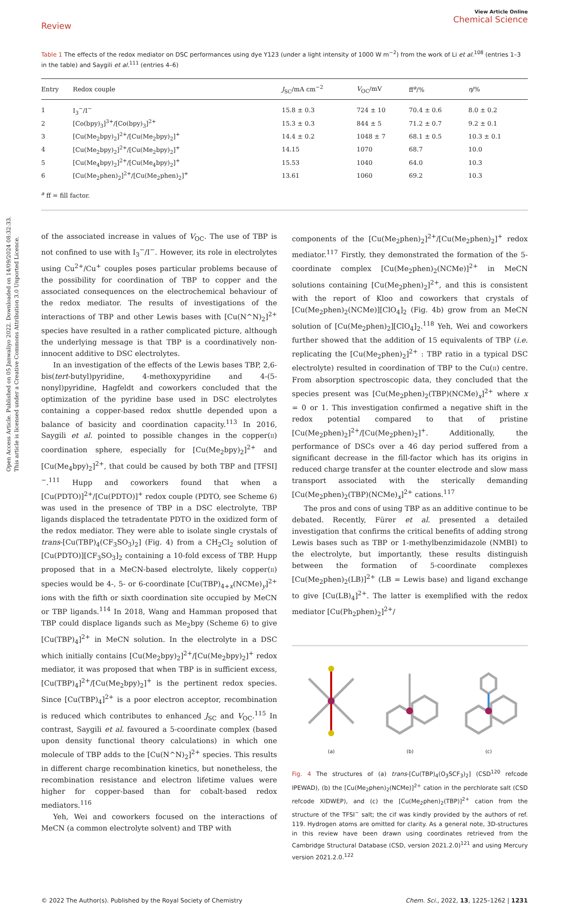Open Access Article. Published on 05 Janwaliyo 2022. Downloaded on 14/09/2024 08:32:33.
This article is licensed under a Creative Commons Attribution 3.0 Unported Licence.
Review
View Article Online
Chemical Science
Table 1 The effects of the redox mediator on DSC performances using dye Y123 (under a light intensity of 1000 W m<sup>−2</sup>) from the work of Li et al.<sup>108</sup> (entries 1–3 in the table) and Saygili et al.<sup>111</sup> (entries 4–6)
| Entry | Redox couple | J<sub>SC</sub>/mA cm<sup>−2</sup> | V<sub>OC</sub>/mV | ff<sup>a</sup>/% | η /% |
| --- | --- | --- | --- | --- | --- |
| 1 | I<sub>3</sub><sup>−</sup>/I<sup>−</sup> | 15.8 ± 0.3 | 724 ± 10 | 70.4 ± 0.6 | 8.0 ± 0.2 |
| 2 | [Co(bpy)<sub>3</sub>]<sup>3+</sup>/[Co(bpy)<sub>3</sub>]<sup>2+</sup> | 15.3 ± 0.3 | 844 ± 5 | 71.2 ± 0.7 | 9.2 ± 0.1 |
| 3 | [Cu(Me<sub>2</sub>bpy)<sub>2</sub>]<sup>2+</sup>/[Cu(Me<sub>2</sub>bpy)<sub>2</sub>]<sup>+</sup> | 14.4 ± 0.2 | 1048 ± 7 | 68.1 ± 0.5 | 10.3 ± 0.1 |
| 4 | [Cu(Me<sub>2</sub>bpy)<sub>2</sub>]<sup>2+</sup>/[Cu(Me<sub>2</sub>bpy)<sub>2</sub>]<sup>+</sup> | 14.15 | 1070 | 68.7 | 10.0 |
| 5 | [Cu(Me<sub>4</sub>bpy)<sub>2</sub>]<sup>2+</sup>/[Cu(Me<sub>4</sub>bpy)<sub>2</sub>]<sup>+</sup> | 15.53 | 1040 | 64.0 | 10.3 |
| 6 | [Cu(Me<sub>2</sub>phen)<sub>2</sub>]<sup>2+</sup>/[Cu(Me<sub>2</sub>phen)<sub>2</sub>]<sup>+</sup> | 13.61 | 1060 | 69.2 | 10.3 |
<sup>a</sup> ff = fill factor.
of the associated increase in values of V<sub>OC</sub>. The use of TBP is not confined to use with I<sub>3</sub><sup>−</sup>/I<sup>−</sup>. However, its role in electrolytes using Cu<sup>2+</sup>/Cu<sup>+</sup> couples poses particular problems because of the possibility for coordination of TBP to copper and the associated consequences on the electrochemical behaviour of the redox mediator. The results of investigations of the interactions of TBP and other Lewis bases with [Cu(N^N)<sub>2</sub>]<sup>2+</sup> species have resulted in a rather complicated picture, although the underlying message is that TBP is a coordinatively non-innocent additive to DSC electrolytes.
In an investigation of the effects of the Lewis bases TBP, 2,6-bis(tert-butyl)pyridine, 4-methoxypyridine and 4-(5-nonyl)pyridine, Hagfeldt and coworkers concluded that the optimization of the pyridine base used in DSC electrolytes containing a copper-based redox shuttle depended upon a balance of basicity and coordination capacity.<sup>113</sup> In 2016, Saygili et al. pointed to possible changes in the copper(II) coordination sphere, especially for [Cu(Me<sub>2</sub>bpy)<sub>2</sub>]<sup>2+</sup> and [Cu(Me<sub>4</sub>bpy)<sub>2</sub>]<sup>2+</sup>, that could be caused by both TBP and [TFSI]<sup>−</sup>.<sup>111</sup> Hupp and coworkers found that when a [Cu(PDTO)]<sup>2+</sup>/[Cu(PDTO)]<sup>+</sup> redox couple (PDTO, see Scheme 6) was used in the presence of TBP in a DSC electrolyte, TBP ligands displaced the tetradentate PDTO in the oxidized form of the redox mediator. They were able to isolate single crystals of trans-[Cu(TBP)<sub>4</sub>(CF<sub>3</sub>SO<sub>3</sub>)<sub>2</sub>] (Fig. 4) from a CH<sub>2</sub>Cl<sub>2</sub> solution of [Cu(PDTO)][CF<sub>3</sub>SO<sub>3</sub>]<sub>2</sub> containing a 10-fold excess of TBP. Hupp proposed that in a MeCN-based electrolyte, likely copper(II) species would be 4-, 5- or 6-coordinate [Cu(TBP)<sub>4+x</sub>(NCMe)<sub>y</sub>]<sup>2+</sup> ions with the fifth or sixth coordination site occupied by MeCN or TBP ligands.<sup>114</sup> In 2018, Wang and Hamman proposed that TBP could displace ligands such as Me<sub>2</sub>bpy (Scheme 6) to give [Cu(TBP)<sub>4</sub>]<sup>2+</sup> in MeCN solution. In the electrolyte in a DSC which initially contains [Cu(Me<sub>2</sub>bpy)<sub>2</sub>]<sup>2+</sup>/[Cu(Me<sub>2</sub>bpy)<sub>2</sub>]<sup>+</sup> redox mediator, it was proposed that when TBP is in sufficient excess, [Cu(TBP)<sub>4</sub>]<sup>2+</sup>/[Cu(Me<sub>2</sub>bpy)<sub>2</sub>]<sup>+</sup> is the pertinent redox species. Since [Cu(TBP)<sub>4</sub>]<sup>2+</sup> is a poor electron acceptor, recombination is reduced which contributes to enhanced J<sub>SC</sub> and V<sub>OC</sub>.<sup>115</sup> In contrast, Saygili et al. favoured a 5-coordinate complex (based upon density functional theory calculations) in which one molecule of TBP adds to the [Cu(N^N)<sub>2</sub>]<sup>2+</sup> species. This results in different charge recombination kinetics, but nonetheless, the recombination resistance and electron lifetime values were higher for copper-based than for cobalt-based redox mediators.<sup>116</sup>
Yeh, Wei and coworkers focused on the interactions of MeCN (a common electrolyte solvent) and TBP with
components of the [Cu(Me<sub>2</sub>phen)<sub>2</sub>]<sup>2+</sup>/[Cu(Me<sub>2</sub>phen)<sub>2</sub>]<sup>+</sup> redox mediator.<sup>117</sup> Firstly, they demonstrated the formation of the 5-coordinate complex [Cu(Me<sub>2</sub>phen)<sub>2</sub>(NCMe)]<sup>2+</sup> in MeCN solutions containing [Cu(Me<sub>2</sub>phen)<sub>2</sub>]<sup>2+</sup>, and this is consistent with the report of Kloo and coworkers that crystals of [Cu(Me<sub>2</sub>phen)<sub>2</sub>(NCMe)][ClO<sub>4</sub>]<sub>2</sub> (Fig. 4b) grow from an MeCN solution of [Cu(Me<sub>2</sub>phen)<sub>2</sub>][ClO<sub>4</sub>]<sub>2</sub>.<sup>118</sup> Yeh, Wei and coworkers further showed that the addition of 15 equivalents of TBP (i.e. replicating the [Cu(Me<sub>2</sub>phen)<sub>2</sub>]<sup>2+</sup> : TBP ratio in a typical DSC electrolyte) resulted in coordination of TBP to the Cu(II) centre. From absorption spectroscopic data, they concluded that the species present was [Cu(Me<sub>2</sub>phen)<sub>2</sub>(TBP)(NCMe)<sub>x</sub>]<sup>2+</sup> where x = 0 or 1. This investigation confirmed a negative shift in the redox potential compared to that of pristine [Cu(Me<sub>2</sub>phen)<sub>2</sub>]<sup>2+</sup>/[Cu(Me<sub>2</sub>phen)<sub>2</sub>]<sup>+</sup>. Additionally, the performance of DSCs over a 46 day period suffered from a significant decrease in the fill-factor which has its origins in reduced charge transfer at the counter electrode and slow mass transport associated with the sterically demanding [Cu(Me<sub>2</sub>phen)<sub>2</sub>(TBP)(NCMe)<sub>x</sub>]<sup>2+</sup> cations.<sup>117</sup>
The pros and cons of using TBP as an additive continue to be debated. Recently, Fürer et al. presented a detailed investigation that confirms the critical benefits of adding strong Lewis bases such as TBP or 1-methylbenzimidazole (NMBI) to the electrolyte, but importantly, these results distinguish between the formation of 5-coordinate complexes [Cu(Me<sub>2</sub>phen)<sub>2</sub>(LB)]<sup>2+</sup> (LB = Lewis base) and ligand exchange to give [Cu(LB)<sub>4</sub>]<sup>2+</sup>. The latter is exemplified with the redox mediator [Cu(Ph<sub>2</sub>phen)<sub>2</sub>]<sup>2+</sup>/
(a) (b) (c)
Fig. 4 The structures of (a) trans-[Cu(TBP)<sub>4</sub>(O<sub>3</sub>SCF<sub>3</sub>)<sub>2</sub>] (CSD<sup>120</sup> refcode IPEWAD), (b) the [Cu(Me<sub>2</sub>phen)<sub>2</sub>(NCMe)]<sup>2+</sup> cation in the perchlorate salt (CSD refcode XIDWEP), and (c) the [Cu(Me<sub>2</sub>phen)<sub>2</sub>(TBP)]<sup>2+</sup> cation from the structure of the TFSI<sup>−</sup> salt; the cif was kindly provided by the authors of ref. 119. Hydrogen atoms are omitted for clarity. As a general note, 3D-structures in this review have been drawn using coordinates retrieved from the Cambridge Structural Database (CSD, version 2021.2.0)<sup>121</sup> and using Mercury version 2021.2.0.<sup>122</sup>
© 2022 The Author(s). Published by the Royal Society of Chemistry Chem. Sci., 2022, 13, 1225–1262 | 1231